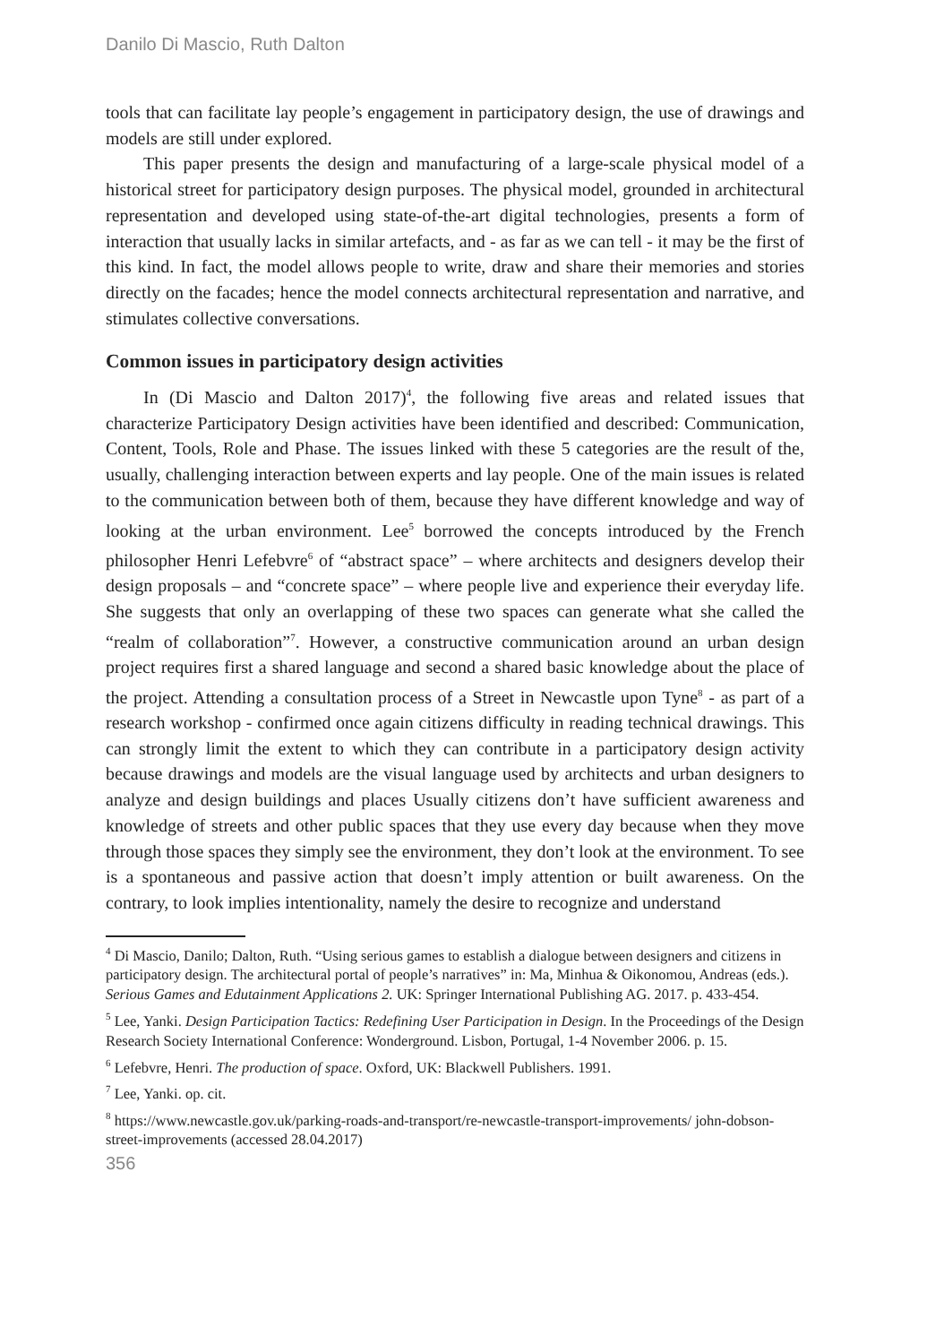Danilo Di Mascio, Ruth Dalton
tools that can facilitate lay people’s engagement in participatory design, the use of drawings and models are still under explored.
This paper presents the design and manufacturing of a large-scale physical model of a historical street for participatory design purposes. The physical model, grounded in architectural representation and developed using state-of-the-art digital technologies, presents a form of interaction that usually lacks in similar artefacts, and - as far as we can tell - it may be the first of this kind. In fact, the model allows people to write, draw and share their memories and stories directly on the facades; hence the model connects architectural representation and narrative, and stimulates collective conversations.
Common issues in participatory design activities
In (Di Mascio and Dalton 2017)<sup>4</sup>, the following five areas and related issues that characterize Participatory Design activities have been identified and described: Communication, Content, Tools, Role and Phase. The issues linked with these 5 categories are the result of the, usually, challenging interaction between experts and lay people. One of the main issues is related to the communication between both of them, because they have different knowledge and way of looking at the urban environment. Lee<sup>5</sup> borrowed the concepts introduced by the French philosopher Henri Lefebvre<sup>6</sup> of “abstract space” – where architects and designers develop their design proposals – and “concrete space” – where people live and experience their everyday life. She suggests that only an overlapping of these two spaces can generate what she called the “realm of collaboration”<sup>7</sup>. However, a constructive communication around an urban design project requires first a shared language and second a shared basic knowledge about the place of the project. Attending a consultation process of a Street in Newcastle upon Tyne<sup>8</sup> - as part of a research workshop - confirmed once again citizens difficulty in reading technical drawings. This can strongly limit the extent to which they can contribute in a participatory design activity because drawings and models are the visual language used by architects and urban designers to analyze and design buildings and places Usually citizens don’t have sufficient awareness and knowledge of streets and other public spaces that they use every day because when they move through those spaces they simply see the environment, they don’t look at the environment. To see is a spontaneous and passive action that doesn’t imply attention or built awareness. On the contrary, to look implies intentionality, namely the desire to recognize and understand
<sup>4</sup> Di Mascio, Danilo; Dalton, Ruth. “Using serious games to establish a dialogue between designers and citizens in participatory design. The architectural portal of people’s narratives” in: Ma, Minhua & Oikonomou, Andreas (eds.). Serious Games and Edutainment Applications 2. UK: Springer International Publishing AG. 2017. p. 433-454.
<sup>5</sup> Lee, Yanki. Design Participation Tactics: Redefining User Participation in Design. In the Proceedings of the Design Research Society International Conference: Wonderground. Lisbon, Portugal, 1-4 November 2006. p. 15.
<sup>6</sup> Lefebvre, Henri. The production of space. Oxford, UK: Blackwell Publishers. 1991.
<sup>7</sup> Lee, Yanki. op. cit.
<sup>8</sup> https://www.newcastle.gov.uk/parking-roads-and-transport/re-newcastle-transport-improvements/ john-dobson-street-improvements (accessed 28.04.2017)
356